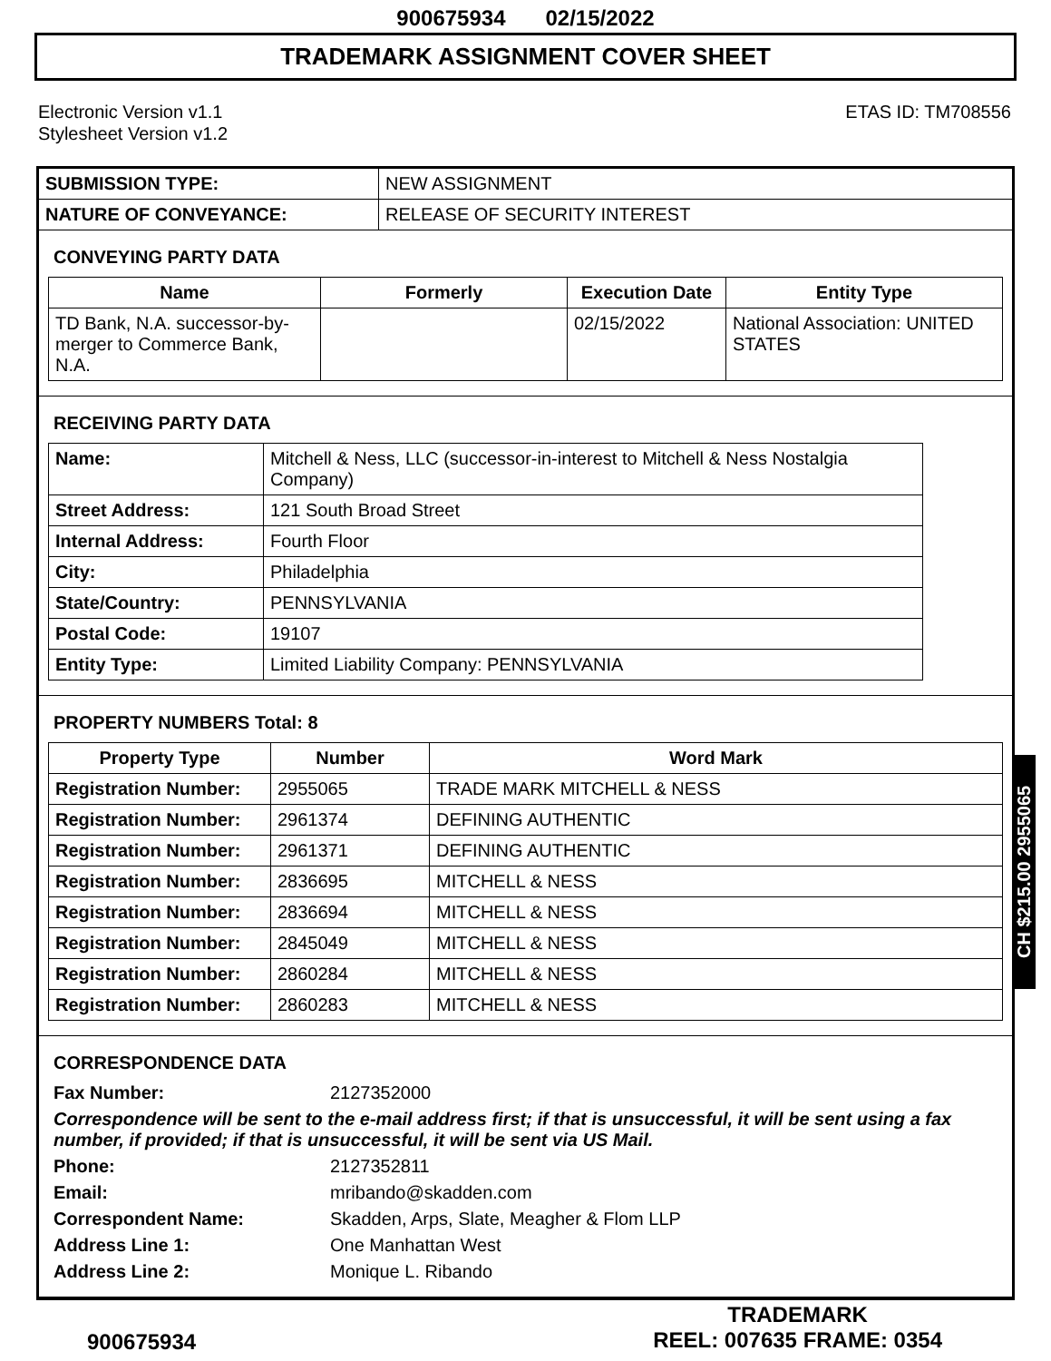900675934 02/15/2022
TRADEMARK ASSIGNMENT COVER SHEET
Electronic Version v1.1
Stylesheet Version v1.2
ETAS ID: TM708556
| SUBMISSION TYPE: | NEW ASSIGNMENT |
| NATURE OF CONVEYANCE: | RELEASE OF SECURITY INTEREST |
CONVEYING PARTY DATA
| Name | Formerly | Execution Date | Entity Type |
| --- | --- | --- | --- |
| TD Bank, N.A. successor-by-merger to Commerce Bank, N.A. | | 02/15/2022 | National Association: UNITED STATES |
RECEIVING PARTY DATA
| Name: | Mitchell & Ness, LLC (successor-in-interest to Mitchell & Ness Nostalgia Company) |
| Street Address: | 121 South Broad Street |
| Internal Address: | Fourth Floor |
| City: | Philadelphia |
| State/Country: | PENNSYLVANIA |
| Postal Code: | 19107 |
| Entity Type: | Limited Liability Company: PENNSYLVANIA |
PROPERTY NUMBERS Total: 8
| Property Type | Number | Word Mark |
| --- | --- | --- |
| Registration Number: | 2955065 | TRADE MARK MITCHELL & NESS |
| Registration Number: | 2961374 | DEFINING AUTHENTIC |
| Registration Number: | 2961371 | DEFINING AUTHENTIC |
| Registration Number: | 2836695 | MITCHELL & NESS |
| Registration Number: | 2836694 | MITCHELL & NESS |
| Registration Number: | 2845049 | MITCHELL & NESS |
| Registration Number: | 2860284 | MITCHELL & NESS |
| Registration Number: | 2860283 | MITCHELL & NESS |
CORRESPONDENCE DATA
Fax Number:
2127352000
Correspondence will be sent to the e-mail address first; if that is unsuccessful, it will be sent using a fax number, if provided; if that is unsuccessful, it will be sent via US Mail.
Phone:
2127352811
Email:
mribando@skadden.com
Correspondent Name:
Skadden, Arps, Slate, Meagher & Flom LLP
Address Line 1:
One Manhattan West
Address Line 2:
Monique L. Ribando
CH $215.00 2955065
900675934
TRADEMARK
REEL: 007635 FRAME: 0354